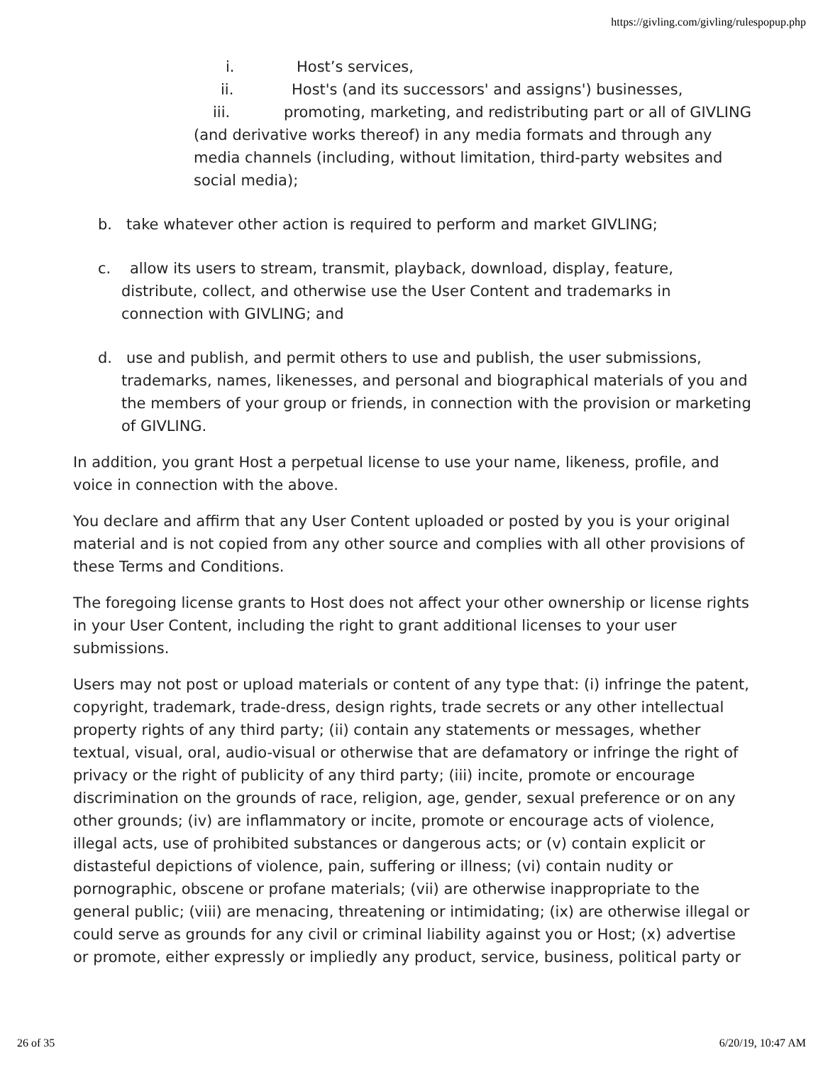https://givling.com/givling/rulespopup.php
i. Host’s services,
ii. Host's (and its successors' and assigns') businesses,
iii. promoting, marketing, and redistributing part or all of GIVLING (and derivative works thereof) in any media formats and through any media channels (including, without limitation, third-party websites and social media);
b. take whatever other action is required to perform and market GIVLING;
c. allow its users to stream, transmit, playback, download, display, feature, distribute, collect, and otherwise use the User Content and trademarks in connection with GIVLING; and
d. use and publish, and permit others to use and publish, the user submissions, trademarks, names, likenesses, and personal and biographical materials of you and the members of your group or friends, in connection with the provision or marketing of GIVLING.
In addition, you grant Host a perpetual license to use your name, likeness, profile, and voice in connection with the above.
You declare and affirm that any User Content uploaded or posted by you is your original material and is not copied from any other source and complies with all other provisions of these Terms and Conditions.
The foregoing license grants to Host does not affect your other ownership or license rights in your User Content, including the right to grant additional licenses to your user submissions.
Users may not post or upload materials or content of any type that: (i) infringe the patent, copyright, trademark, trade-dress, design rights, trade secrets or any other intellectual property rights of any third party; (ii) contain any statements or messages, whether textual, visual, oral, audio-visual or otherwise that are defamatory or infringe the right of privacy or the right of publicity of any third party; (iii) incite, promote or encourage discrimination on the grounds of race, religion, age, gender, sexual preference or on any other grounds; (iv) are inflammatory or incite, promote or encourage acts of violence, illegal acts, use of prohibited substances or dangerous acts; or (v) contain explicit or distasteful depictions of violence, pain, suffering or illness; (vi) contain nudity or pornographic, obscene or profane materials; (vii) are otherwise inappropriate to the general public; (viii) are menacing, threatening or intimidating; (ix) are otherwise illegal or could serve as grounds for any civil or criminal liability against you or Host; (x) advertise or promote, either expressly or impliedly any product, service, business, political party or
26 of 35 6/20/19, 10:47 AM